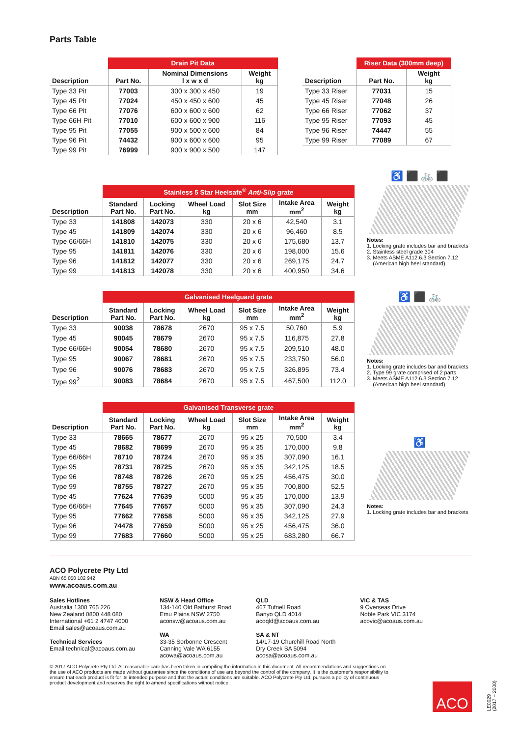Parts Table
| | Drain Pit Data | | |
| --- | --- | --- | --- |
| Description | Part No. | Nominal Dimensions l x w x d | Weight kg |
| Type 33 Pit | 77003 | 300 x 300 x 450 | 19 |
| Type 45 Pit | 77024 | 450 x 450 x 600 | 45 |
| Type 66 Pit | 77076 | 600 x 600 x 600 | 62 |
| Type 66H Pit | 77010 | 600 x 600 x 900 | 116 |
| Type 95 Pit | 77055 | 900 x 500 x 600 | 84 |
| Type 96 Pit | 74432 | 900 x 600 x 600 | 95 |
| Type 99 Pit | 76999 | 900 x 900 x 500 | 147 |
| | Riser Data (300mm deep) | |
| --- | --- | --- |
| Description | Part No. | Weight kg |
| Type 33 Riser | 77031 | 15 |
| Type 45 Riser | 77048 | 26 |
| Type 66 Riser | 77062 | 37 |
| Type 95 Riser | 77093 | 45 |
| Type 96 Riser | 74447 | 55 |
| Type 99 Riser | 77089 | 67 |
| | Stainless 5 Star Heelsafe<sup>®</sup> Anti-Slip grate | | | | | |
| --- | --- | --- | --- | --- | --- | --- |
| Description | Standard Part No. | Locking Part No. | Wheel Load kg | Slot Size mm | Intake Area mm<sup>2</sup> | Weight kg |
| Type 33 | 141808 | 142073 | 330 | 20 x 6 | 42,540 | 3.1 |
| Type 45 | 141809 | 142074 | 330 | 20 x 6 | 96,460 | 8.5 |
| Type 66/66H | 141810 | 142075 | 330 | 20 x 6 | 175,680 | 13.7 |
| Type 95 | 141811 | 142076 | 330 | 20 x 6 | 198,000 | 15.6 |
| Type 96 | 141812 | 142077 | 330 | 20 x 6 | 269,175 | 24.7 |
| Type 99 | 141813 | 142078 | 330 | 20 x 6 | 400,950 | 34.6 |
♿ ⬛ 🚲 ⬛
Notes:
1. Locking grate includes bar and brackets
2. Stainless steel grade 304
3. Meets ASME A112.6.3 Section 7.12
(American high heel standard)
| | Galvanised Heelguard grate | | | | | |
| --- | --- | --- | --- | --- | --- | --- |
| Description | Standard Part No. | Locking Part No. | Wheel Load kg | Slot Size mm | Intake Area mm<sup>2</sup> | Weight kg |
| Type 33 | 90038 | 78678 | 2670 | 95 x 7.5 | 50,760 | 5.9 |
| Type 45 | 90045 | 78679 | 2670 | 95 x 7.5 | 116,875 | 27.8 |
| Type 66/66H | 90054 | 78680 | 2670 | 95 x 7.5 | 209,510 | 48.0 |
| Type 95 | 90067 | 78681 | 2670 | 95 x 7.5 | 233,750 | 56.0 |
| Type 96 | 90076 | 78683 | 2670 | 95 x 7.5 | 326,895 | 73.4 |
| Type 99<sup>2</sup> | 90083 | 78684 | 2670 | 95 x 7.5 | 467,500 | 112.0 |
♿ ⬛ 🚲
Notes:
1. Locking grate includes bar and brackets
2. Type 99 grate comprised of 2 parts
3. Meets ASME A112.6.3 Section 7.12
(American high heel standard)
| | Galvanised Transverse grate | | | | | |
| --- | --- | --- | --- | --- | --- | --- |
| Description | Standard Part No. | Locking Part No. | Wheel Load kg | Slot Size mm | Intake Area mm<sup>2</sup> | Weight kg |
| Type 33 | 78665 | 78677 | 2670 | 95 x 25 | 70,500 | 3.4 |
| Type 45 | 78682 | 78699 | 2670 | 95 x 35 | 170,000 | 9.8 |
| Type 66/66H | 78710 | 78724 | 2670 | 95 x 35 | 307,090 | 16.1 |
| Type 95 | 78731 | 78725 | 2670 | 95 x 35 | 342,125 | 18.5 |
| Type 96 | 78748 | 78726 | 2670 | 95 x 25 | 456,475 | 30.0 |
| Type 99 | 78755 | 78727 | 2670 | 95 x 35 | 700,800 | 52.5 |
| Type 45 | 77624 | 77639 | 5000 | 95 x 35 | 170,000 | 13.9 |
| Type 66/66H | 77645 | 77657 | 5000 | 95 x 35 | 307,090 | 24.3 |
| Type 95 | 77662 | 77658 | 5000 | 95 x 35 | 342,125 | 27.9 |
| Type 96 | 74478 | 77659 | 5000 | 95 x 25 | 456,475 | 36.0 |
| Type 99 | 77683 | 77660 | 5000 | 95 x 25 | 683,280 | 66.7 |
♿
Notes:
1. Locking grate includes bar and brackets
ACO Polycrete Pty Ltd
ABN 65 050 102 942
www.acoaus.com.au
Sales Hotlines
Australia 1300 765 226
New Zealand 0800 448 080
International +61 2 4747 4000
Email sales@acoaus.com.au
Technical Services
Email technical@acoaus.com.au
NSW & Head Office
134-140 Old Bathurst Road
Emu Plains NSW 2750
aconsw@acoaus.com.au
WA
33-35 Sorbonne Crescent
Canning Vale WA 6155
acowa@acoaus.com.au
QLD
467 Tufnell Road
Banyo QLD 4014
acoqld@acoaus.com.au
SA & NT
14/17-19 Churchill Road North
Dry Creek SA 5094
acosa@acoaus.com.au
VIC & TAS
9 Overseas Drive
Noble Park VIC 3174
acovic@acoaus.com.au
© 2017 ACO Polycrete Pty Ltd. All reasonable care has been taken in compiling the information in this document. All recommendations and suggestions on the use of ACO products are made without guarantee since the conditions of use are beyond the control of the company. It is the customer's responsibility to ensure that each product is fit for its intended purpose and that the actual conditions are suitable. ACO Polycrete Pty Ltd. pursues a policy of continuous product development and reserves the right to amend specifications without notice.
ACO
LE0029
(2017 – 2000)